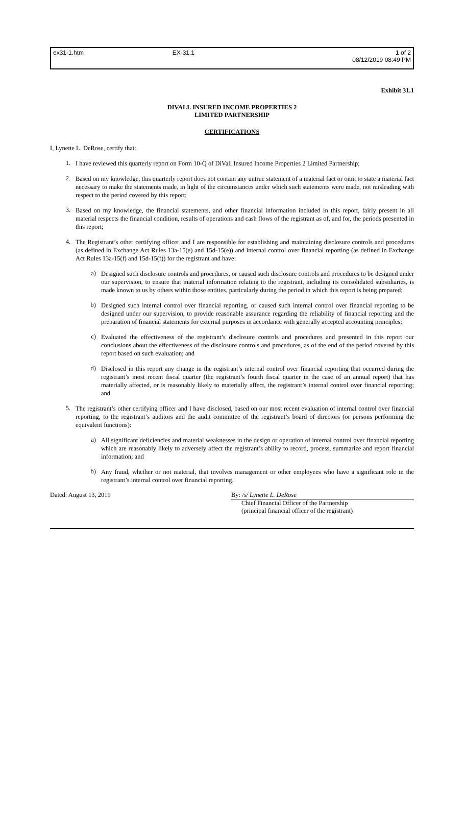ex31-1.htm
EX-31.1
1 of 2
08/12/2019 08:49 PM
Exhibit 31.1
DIVALL INSURED INCOME PROPERTIES 2
LIMITED PARTNERSHIP
CERTIFICATIONS
I, Lynette L. DeRose, certify that:
1.
I have reviewed this quarterly report on Form 10-Q of DiVall Insured Income Properties 2 Limited Partnership;
2.
Based on my knowledge, this quarterly report does not contain any untrue statement of a material fact or omit to state a material fact necessary to make the statements made, in light of the circumstances under which such statements were made, not misleading with respect to the period covered by this report;
3.
Based on my knowledge, the financial statements, and other financial information included in this report, fairly present in all material respects the financial condition, results of operations and cash flows of the registrant as of, and for, the periods presented in this report;
4.
The Registrant’s other certifying officer and I are responsible for establishing and maintaining disclosure controls and procedures (as defined in Exchange Act Rules 13a-15(e) and 15d-15(e)) and internal control over financial reporting (as defined in Exchange Act Rules 13a-15(f) and 15d-15(f)) for the registrant and have:
a)
Designed such disclosure controls and procedures, or caused such disclosure controls and procedures to be designed under our supervision, to ensure that material information relating to the registrant, including its consolidated subsidiaries, is made known to us by others within those entities, particularly during the period in which this report is being prepared;
b)
Designed such internal control over financial reporting, or caused such internal control over financial reporting to be designed under our supervision, to provide reasonable assurance regarding the reliability of financial reporting and the preparation of financial statements for external purposes in accordance with generally accepted accounting principles;
c)
Evaluated the effectiveness of the registrant’s disclosure controls and procedures and presented in this report our conclusions about the effectiveness of the disclosure controls and procedures, as of the end of the period covered by this report based on such evaluation; and
d)
Disclosed in this report any change in the registrant’s internal control over financial reporting that occurred during the registrant’s most recent fiscal quarter (the registrant’s fourth fiscal quarter in the case of an annual report) that has materially affected, or is reasonably likely to materially affect, the registrant’s internal control over financial reporting; and
5.
The registrant’s other certifying officer and I have disclosed, based on our most recent evaluation of internal control over financial reporting, to the registrant’s auditors and the audit committee of the registrant’s board of directors (or persons performing the equivalent functions):
a)
All significant deficiencies and material weaknesses in the design or operation of internal control over financial reporting which are reasonably likely to adversely affect the registrant’s ability to record, process, summarize and report financial information; and
b)
Any fraud, whether or not material, that involves management or other employees who have a significant role in the registrant’s internal control over financial reporting.
Dated: August 13, 2019 By: /s/ Lynette L. DeRose
Chief Financial Officer of the Partnership
(principal financial officer of the registrant)